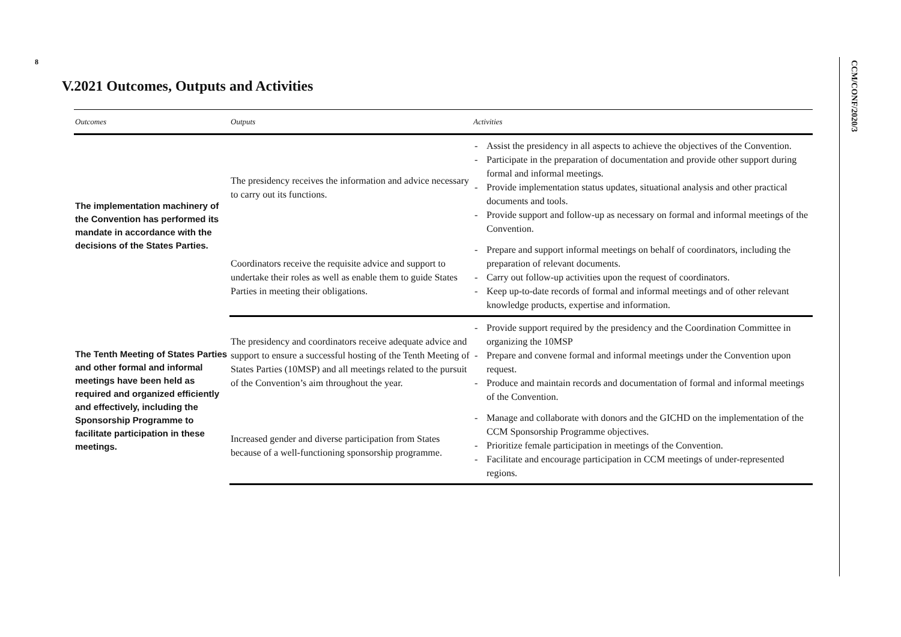8
CCM/CONF/2020/3
V.2021 Outcomes, Outputs and Activities
| Outcomes | Outputs | Activities |
| --- | --- | --- |
| The implementation machinery of the Convention has performed its mandate in accordance with the decisions of the States Parties. | The presidency receives the information and advice necessary to carry out its functions. | - Assist the presidency in all aspects to achieve the objectives of the Convention. - Participate in the preparation of documentation and provide other support during formal and informal meetings. - Provide implementation status updates, situational analysis and other practical documents and tools. - Provide support and follow-up as necessary on formal and informal meetings of the Convention. |
| | Coordinators receive the requisite advice and support to undertake their roles as well as enable them to guide States Parties in meeting their obligations. | - Prepare and support informal meetings on behalf of coordinators, including the preparation of relevant documents. - Carry out follow-up activities upon the request of coordinators. - Keep up-to-date records of formal and informal meetings and of other relevant knowledge products, expertise and information. |
| The Tenth Meeting of States Parties and other formal and informal meetings have been held as required and organized efficiently and effectively, including the Sponsorship Programme to facilitate participation in these meetings. | The presidency and coordinators receive adequate advice and support to ensure a successful hosting of the Tenth Meeting of States Parties (10MSP) and all meetings related to the pursuit of the Convention’s aim throughout the year. | - Provide support required by the presidency and the Coordination Committee in organizing the 10MSP - Prepare and convene formal and informal meetings under the Convention upon request. - Produce and maintain records and documentation of formal and informal meetings of the Convention. |
| | Increased gender and diverse participation from States because of a well-functioning sponsorship programme. | - Manage and collaborate with donors and the GICHD on the implementation of the CCM Sponsorship Programme objectives. - Prioritize female participation in meetings of the Convention. - Facilitate and encourage participation in CCM meetings of under-represented regions. |